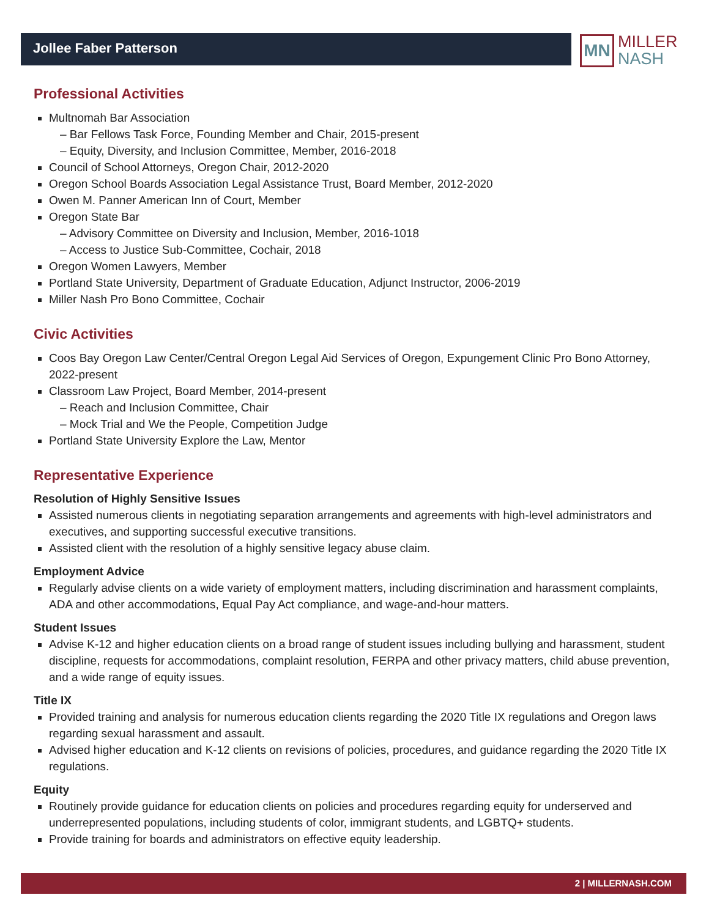Jollee Faber Patterson
MN
MILLER
NASH
Professional Activities
Multnomah Bar Association
– Bar Fellows Task Force, Founding Member and Chair, 2015-present
– Equity, Diversity, and Inclusion Committee, Member, 2016-2018
Council of School Attorneys, Oregon Chair, 2012-2020
Oregon School Boards Association Legal Assistance Trust, Board Member, 2012-2020
Owen M. Panner American Inn of Court, Member
Oregon State Bar
– Advisory Committee on Diversity and Inclusion, Member, 2016-1018
– Access to Justice Sub-Committee, Cochair, 2018
Oregon Women Lawyers, Member
Portland State University, Department of Graduate Education, Adjunct Instructor, 2006-2019
Miller Nash Pro Bono Committee, Cochair
Civic Activities
Coos Bay Oregon Law Center/Central Oregon Legal Aid Services of Oregon, Expungement Clinic Pro Bono Attorney, 2022-present
Classroom Law Project, Board Member, 2014-present
– Reach and Inclusion Committee, Chair
– Mock Trial and We the People, Competition Judge
Portland State University Explore the Law, Mentor
Representative Experience
Resolution of Highly Sensitive Issues
Assisted numerous clients in negotiating separation arrangements and agreements with high-level administrators and executives, and supporting successful executive transitions.
Assisted client with the resolution of a highly sensitive legacy abuse claim.
Employment Advice
Regularly advise clients on a wide variety of employment matters, including discrimination and harassment complaints, ADA and other accommodations, Equal Pay Act compliance, and wage-and-hour matters.
Student Issues
Advise K-12 and higher education clients on a broad range of student issues including bullying and harassment, student discipline, requests for accommodations, complaint resolution, FERPA and other privacy matters, child abuse prevention, and a wide range of equity issues.
Title IX
Provided training and analysis for numerous education clients regarding the 2020 Title IX regulations and Oregon laws regarding sexual harassment and assault.
Advised higher education and K-12 clients on revisions of policies, procedures, and guidance regarding the 2020 Title IX regulations.
Equity
Routinely provide guidance for education clients on policies and procedures regarding equity for underserved and underrepresented populations, including students of color, immigrant students, and LGBTQ+ students.
Provide training for boards and administrators on effective equity leadership.
2 | MILLERNASH.COM